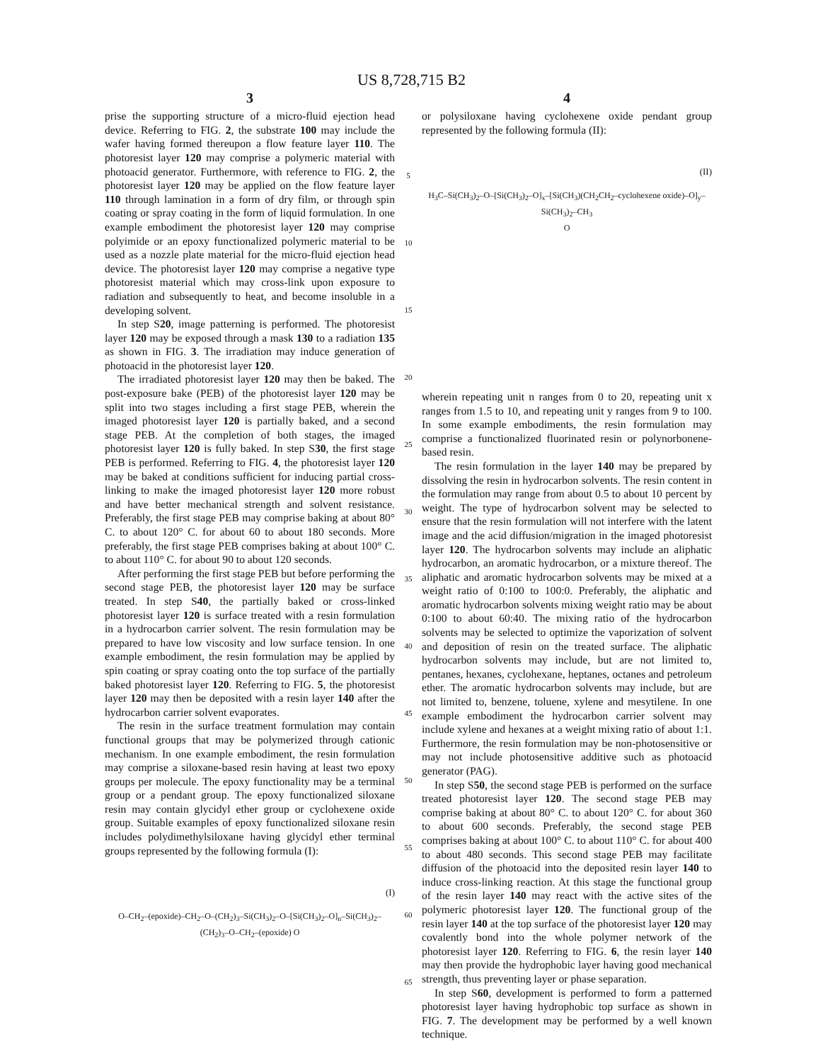US 8,728,715 B2
3
prise the supporting structure of a micro-fluid ejection head device. Referring to FIG. 2, the substrate 100 may include the wafer having formed thereupon a flow feature layer 110. The photoresist layer 120 may comprise a polymeric material with photoacid generator. Furthermore, with reference to FIG. 2, the photoresist layer 120 may be applied on the flow feature layer 110 through lamination in a form of dry film, or through spin coating or spray coating in the form of liquid formulation. In one example embodiment the photoresist layer 120 may comprise polyimide or an epoxy functionalized polymeric material to be used as a nozzle plate material for the micro-fluid ejection head device. The photoresist layer 120 may comprise a negative type photoresist material which may cross-link upon exposure to radiation and subsequently to heat, and become insoluble in a developing solvent.
In step S20, image patterning is performed. The photoresist layer 120 may be exposed through a mask 130 to a radiation 135 as shown in FIG. 3. The irradiation may induce generation of photoacid in the photoresist layer 120.
The irradiated photoresist layer 120 may then be baked. The post-exposure bake (PEB) of the photoresist layer 120 may be split into two stages including a first stage PEB, wherein the imaged photoresist layer 120 is partially baked, and a second stage PEB. At the completion of both stages, the imaged photoresist layer 120 is fully baked. In step S30, the first stage PEB is performed. Referring to FIG. 4, the photoresist layer 120 may be baked at conditions sufficient for inducing partial cross-linking to make the imaged photoresist layer 120 more robust and have better mechanical strength and solvent resistance. Preferably, the first stage PEB may comprise baking at about 80° C. to about 120° C. for about 60 to about 180 seconds. More preferably, the first stage PEB comprises baking at about 100° C. to about 110° C. for about 90 to about 120 seconds.
After performing the first stage PEB but before performing the second stage PEB, the photoresist layer 120 may be surface treated. In step S40, the partially baked or cross-linked photoresist layer 120 is surface treated with a resin formulation in a hydrocarbon carrier solvent. The resin formulation may be prepared to have low viscosity and low surface tension. In one example embodiment, the resin formulation may be applied by spin coating or spray coating onto the top surface of the partially baked photoresist layer 120. Referring to FIG. 5, the photoresist layer 120 may then be deposited with a resin layer 140 after the hydrocarbon carrier solvent evaporates.
The resin in the surface treatment formulation may contain functional groups that may be polymerized through cationic mechanism. In one example embodiment, the resin formulation may comprise a siloxane-based resin having at least two epoxy groups per molecule. The epoxy functionality may be a terminal group or a pendant group. The epoxy functionalized siloxane resin may contain glycidyl ether group or cyclohexene oxide group. Suitable examples of epoxy functionalized siloxane resin includes polydimethylsiloxane having glycidyl ether terminal groups represented by the following formula (I):
(I)
O–CH<sub>2</sub>–(epoxide)–CH<sub>2</sub>–O–(CH<sub>2</sub>)<sub>3</sub>–Si(CH<sub>3</sub>)<sub>2</sub>–O–[Si(CH<sub>3</sub>)<sub>2</sub>–O]<sub>n</sub>–Si(CH<sub>3</sub>)<sub>2</sub>–(CH<sub>2</sub>)<sub>3</sub>–O–CH<sub>2</sub>–(epoxide) O
5
10
15
20
25
30
35
40
45
50
55
60
65
4
or polysiloxane having cyclohexene oxide pendant group represented by the following formula (II):
(II)
H<sub>3</sub>C–Si(CH<sub>3</sub>)<sub>2</sub>–O–[Si(CH<sub>3</sub>)<sub>2</sub>–O]<sub>x</sub>–[Si(CH<sub>3</sub>)(CH<sub>2</sub>CH<sub>2</sub>–cyclohexene oxide)–O]<sub>y</sub>–Si(CH<sub>3</sub>)<sub>2</sub>–CH<sub>3</sub>
O
wherein repeating unit n ranges from 0 to 20, repeating unit x ranges from 1.5 to 10, and repeating unit y ranges from 9 to 100. In some example embodiments, the resin formulation may comprise a functionalized fluorinated resin or polynorbonene-based resin.
The resin formulation in the layer 140 may be prepared by dissolving the resin in hydrocarbon solvents. The resin content in the formulation may range from about 0.5 to about 10 percent by weight. The type of hydrocarbon solvent may be selected to ensure that the resin formulation will not interfere with the latent image and the acid diffusion/migration in the imaged photoresist layer 120. The hydrocarbon solvents may include an aliphatic hydrocarbon, an aromatic hydrocarbon, or a mixture thereof. The aliphatic and aromatic hydrocarbon solvents may be mixed at a weight ratio of 0:100 to 100:0. Preferably, the aliphatic and aromatic hydrocarbon solvents mixing weight ratio may be about 0:100 to about 60:40. The mixing ratio of the hydrocarbon solvents may be selected to optimize the vaporization of solvent and deposition of resin on the treated surface. The aliphatic hydrocarbon solvents may include, but are not limited to, pentanes, hexanes, cyclohexane, heptanes, octanes and petroleum ether. The aromatic hydrocarbon solvents may include, but are not limited to, benzene, toluene, xylene and mesytilene. In one example embodiment the hydrocarbon carrier solvent may include xylene and hexanes at a weight mixing ratio of about 1:1. Furthermore, the resin formulation may be non-photosensitive or may not include photosensitive additive such as photoacid generator (PAG).
In step S50, the second stage PEB is performed on the surface treated photoresist layer 120. The second stage PEB may comprise baking at about 80° C. to about 120° C. for about 360 to about 600 seconds. Preferably, the second stage PEB comprises baking at about 100° C. to about 110° C. for about 400 to about 480 seconds. This second stage PEB may facilitate diffusion of the photoacid into the deposited resin layer 140 to induce cross-linking reaction. At this stage the functional group of the resin layer 140 may react with the active sites of the polymeric photoresist layer 120. The functional group of the resin layer 140 at the top surface of the photoresist layer 120 may covalently bond into the whole polymer network of the photoresist layer 120. Referring to FIG. 6, the resin layer 140 may then provide the hydrophobic layer having good mechanical strength, thus preventing layer or phase separation.
In step S60, development is performed to form a patterned photoresist layer having hydrophobic top surface as shown in FIG. 7. The development may be performed by a well known technique.